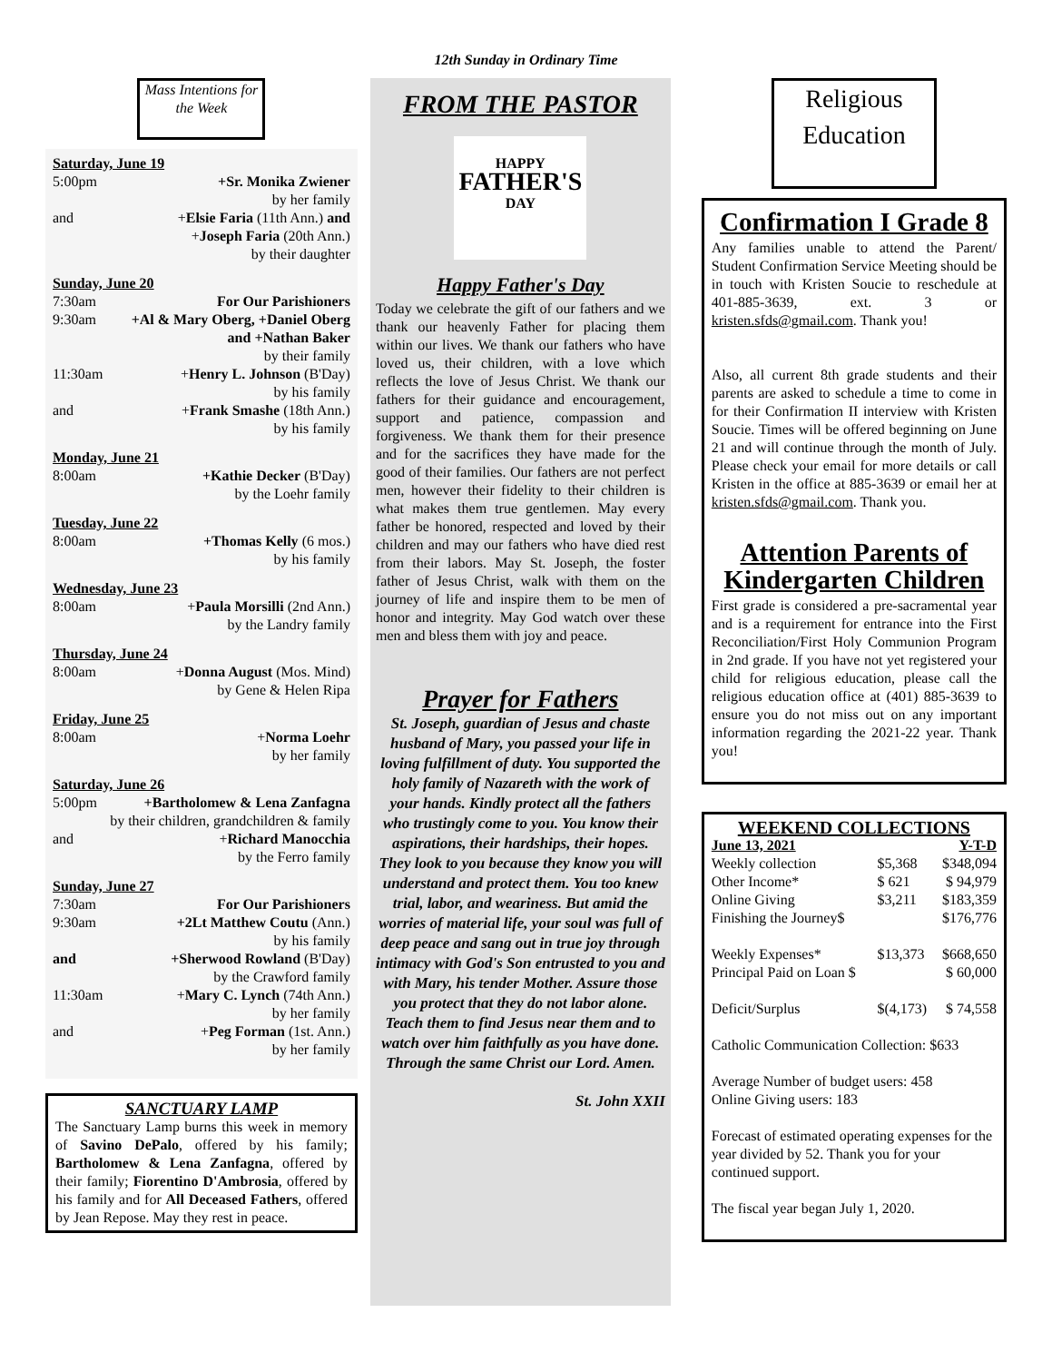12th Sunday in Ordinary Time
Mass Intentions for the Week
Saturday, June 19
5:00pm +Sr. Monika Zwiener
by her family
and +Elsie Faria (11th Ann.) and
+Joseph Faria (20th Ann.)
by their daughter
Sunday, June 20
7:30am For Our Parishioners
9:30am +Al & Mary Oberg, +Daniel Oberg
and +Nathan Baker
by their family
11:30am +Henry L. Johnson (B'Day)
by his family
and +Frank Smashe (18th Ann.)
by his family
Monday, June 21
8:00am +Kathie Decker (B'Day)
by the Loehr family
Tuesday, June 22
8:00am +Thomas Kelly (6 mos.)
by his family
Wednesday, June 23
8:00am +Paula Morsilli (2nd Ann.)
by the Landry family
Thursday, June 24
8:00am +Donna August (Mos. Mind)
by Gene & Helen Ripa
Friday, June 25
8:00am +Norma Loehr
by her family
Saturday, June 26
5:00pm +Bartholomew & Lena Zanfagna
by their children, grandchildren & family
and +Richard Manocchia
by the Ferro family
Sunday, June 27
7:30am For Our Parishioners
9:30am +2Lt Matthew Coutu (Ann.)
by his family
and +Sherwood Rowland (B'Day)
by the Crawford family
11:30am +Mary C. Lynch (74th Ann.)
by her family
and +Peg Forman (1st. Ann.)
by her family
SANCTUARY LAMP
The Sanctuary Lamp burns this week in memory of Savino DePalo, offered by his family; Bartholomew & Lena Zanfagna, offered by their family; Fiorentino D'Ambrosia, offered by his family and for All Deceased Fathers, offered by Jean Repose. May they rest in peace.
FROM THE PASTOR
HAPPY
FATHER'S
DAY
Happy Father's Day
Today we celebrate the gift of our fathers and we thank our heavenly Father for placing them within our lives. We thank our fathers who have loved us, their children, with a love which reflects the love of Jesus Christ. We thank our fathers for their guidance and encouragement, support and patience, compassion and forgiveness. We thank them for their presence and for the sacrifices they have made for the good of their families. Our fathers are not perfect men, however their fidelity to their children is what makes them true gentlemen. May every father be honored, respected and loved by their children and may our fathers who have died rest from their labors. May St. Joseph, the foster father of Jesus Christ, walk with them on the journey of life and inspire them to be men of honor and integrity. May God watch over these men and bless them with joy and peace.
Prayer for Fathers
St. Joseph, guardian of Jesus and chaste husband of Mary, you passed your life in loving fulfillment of duty. You supported the holy family of Nazareth with the work of your hands. Kindly protect all the fathers who trustingly come to you. You know their aspirations, their hardships, their hopes. They look to you because they know you will understand and protect them. You too knew trial, labor, and weariness. But amid the worries of material life, your soul was full of deep peace and sang out in true joy through intimacy with God's Son entrusted to you and with Mary, his tender Mother. Assure those you protect that they do not labor alone. Teach them to find Jesus near them and to watch over him faithfully as you have done. Through the same Christ our Lord. Amen.
St. John XXII
Religious
Education
Confirmation I Grade 8
Any families unable to attend the Parent/ Student Confirmation Service Meeting should be in touch with Kristen Soucie to reschedule at 401-885-3639, ext. 3 or kristen.sfds@gmail.com. Thank you!
Also, all current 8th grade students and their parents are asked to schedule a time to come in for their Confirmation II interview with Kristen Soucie. Times will be offered beginning on June 21 and will continue through the month of July. Please check your email for more details or call Kristen in the office at 885-3639 or email her at kristen.sfds@gmail.com. Thank you.
Attention Parents of Kindergarten Children
First grade is considered a pre-sacramental year and is a requirement for entrance into the First Reconciliation/First Holy Communion Program in 2nd grade. If you have not yet registered your child for religious education, please call the religious education office at (401) 885-3639 to ensure you do not miss out on any important information regarding the 2021-22 year. Thank you!
WEEKEND COLLECTIONS
| June 13, 2021 | | Y-T-D |
| Weekly collection | $5,368 | $348,094 |
| Other Income* | $ 621 | $ 94,979 |
| Online Giving | $3,211 | $183,359 |
| Finishing the Journey$ | | $176,776 |
| Weekly Expenses* | $13,373 | $668,650 |
| Principal Paid on Loan $ | | $ 60,000 |
| Deficit/Surplus | $(4,173) | $ 74,558 |
Catholic Communication Collection: $633
Average Number of budget users: 458
Online Giving users: 183
Forecast of estimated operating expenses for the year divided by 52. Thank you for your continued support.
The fiscal year began July 1, 2020.